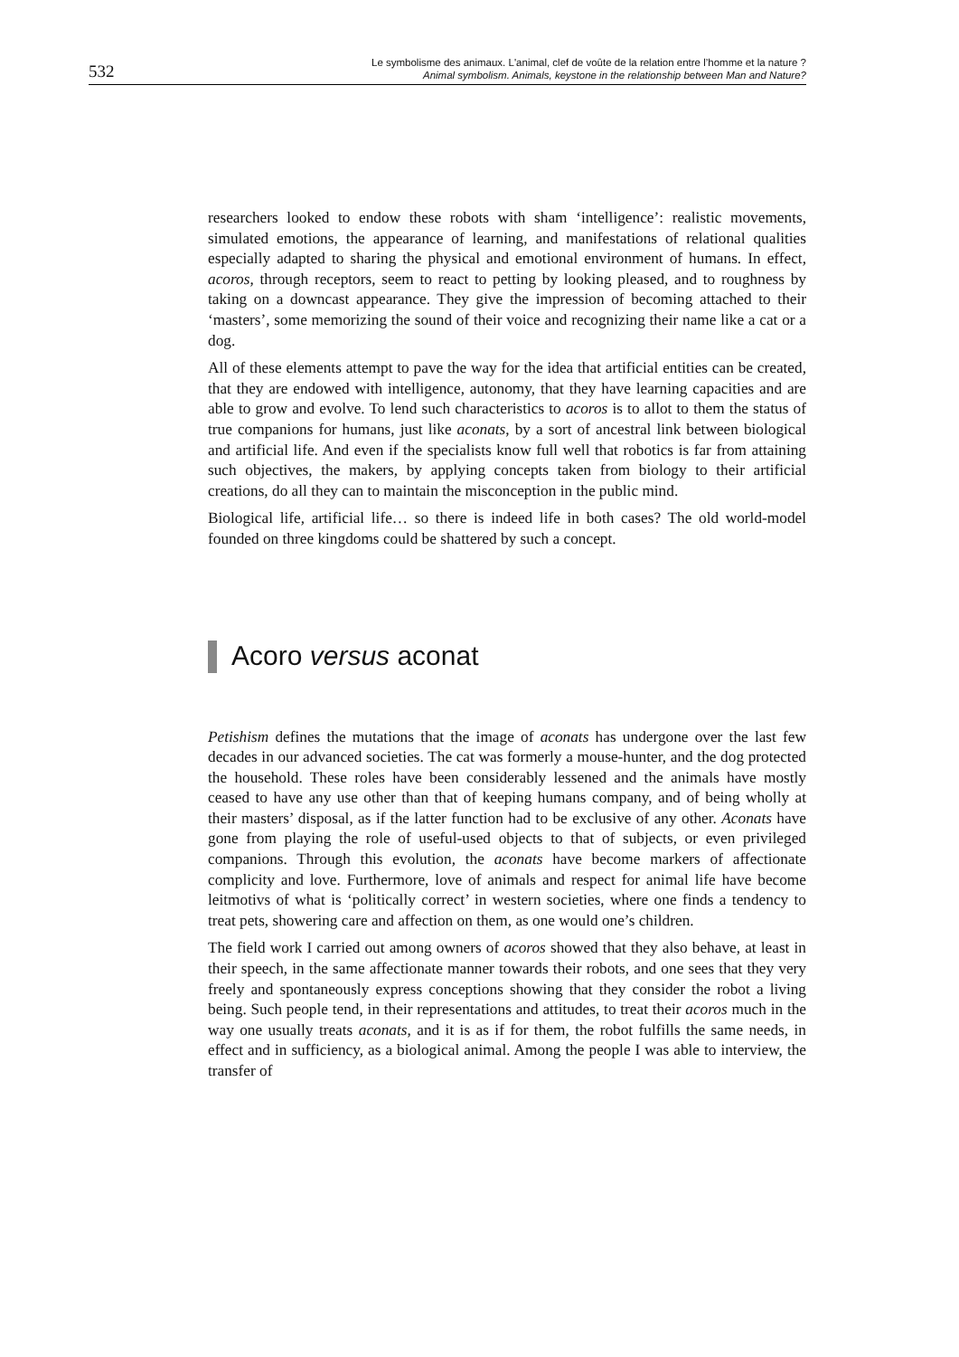532
Le symbolisme des animaux. L'animal, clef de voûte de la relation entre l’homme et la nature ?
Animal symbolism. Animals, keystone in the relationship between Man and Nature?
researchers looked to endow these robots with sham ‘intelligence’: realistic movements, simulated emotions, the appearance of learning, and manifestations of relational qualities especially adapted to sharing the physical and emotional environment of humans. In effect, acoros, through receptors, seem to react to petting by looking pleased, and to roughness by taking on a downcast appearance. They give the impression of becoming attached to their ‘masters’, some memorizing the sound of their voice and recognizing their name like a cat or a dog.
All of these elements attempt to pave the way for the idea that artificial entities can be created, that they are endowed with intelligence, autonomy, that they have learning capacities and are able to grow and evolve. To lend such characteristics to acoros is to allot to them the status of true companions for humans, just like aconats, by a sort of ancestral link between biological and artificial life. And even if the specialists know full well that robotics is far from attaining such objectives, the makers, by applying concepts taken from biology to their artificial creations, do all they can to maintain the misconception in the public mind.
Biological life, artificial life… so there is indeed life in both cases? The old world-model founded on three kingdoms could be shattered by such a concept.
Acoro versus aconat
Petishism defines the mutations that the image of aconats has undergone over the last few decades in our advanced societies. The cat was formerly a mouse-hunter, and the dog protected the household. These roles have been considerably lessened and the animals have mostly ceased to have any use other than that of keeping humans company, and of being wholly at their masters’ disposal, as if the latter function had to be exclusive of any other. Aconats have gone from playing the role of useful-used objects to that of subjects, or even privileged companions. Through this evolution, the aconats have become markers of affectionate complicity and love. Furthermore, love of animals and respect for animal life have become leitmotivs of what is ‘politically correct’ in western societies, where one finds a tendency to treat pets, showering care and affection on them, as one would one’s children.
The field work I carried out among owners of acoros showed that they also behave, at least in their speech, in the same affectionate manner towards their robots, and one sees that they very freely and spontaneously express conceptions showing that they consider the robot a living being. Such people tend, in their representations and attitudes, to treat their acoros much in the way one usually treats aconats, and it is as if for them, the robot fulfills the same needs, in effect and in sufficiency, as a biological animal. Among the people I was able to interview, the transfer of